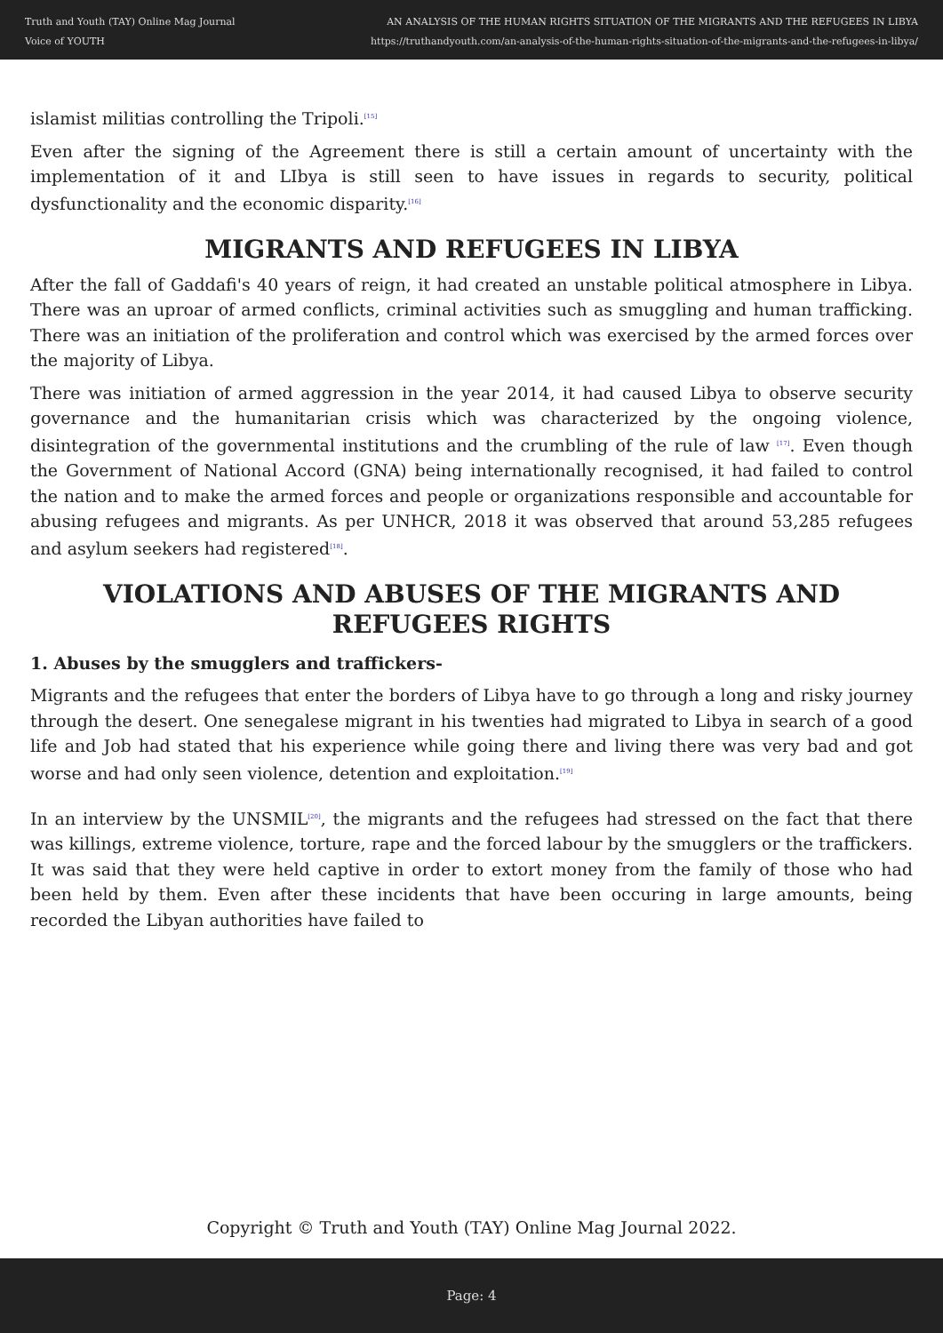Truth and Youth (TAY) Online Mag Journal
Voice of YOUTH
AN ANALYSIS OF THE HUMAN RIGHTS SITUATION OF THE MIGRANTS AND THE REFUGEES IN LIBYA
https://truthandyouth.com/an-analysis-of-the-human-rights-situation-of-the-migrants-and-the-refugees-in-libya/
islamist militias controlling the Tripoli.<sup>[15]</sup>
Even after the signing of the Agreement there is still a certain amount of uncertainty with the implementation of it and LIbya is still seen to have issues in regards to security, political dysfunctionality and the economic disparity.<sup>[16]</sup>
MIGRANTS AND REFUGEES IN LIBYA
After the fall of Gaddafi's 40 years of reign, it had created an unstable political atmosphere in Libya. There was an uproar of armed conflicts, criminal activities such as smuggling and human trafficking. There was an initiation of the proliferation and control which was exercised by the armed forces over the majority of Libya.
There was initiation of armed aggression in the year 2014, it had caused Libya to observe security governance and the humanitarian crisis which was characterized by the ongoing violence, disintegration of the governmental institutions and the crumbling of the rule of law <sup>[17]</sup>. Even though the Government of National Accord (GNA) being internationally recognised, it had failed to control the nation and to make the armed forces and people or organizations responsible and accountable for abusing refugees and migrants. As per UNHCR, 2018 it was observed that around 53,285 refugees and asylum seekers had registered<sup>[18]</sup>.
VIOLATIONS AND ABUSES OF THE MIGRANTS AND REFUGEES RIGHTS
1. Abuses by the smugglers and traffickers-
Migrants and the refugees that enter the borders of Libya have to go through a long and risky journey through the desert. One senegalese migrant in his twenties had migrated to Libya in search of a good life and Job had stated that his experience while going there and living there was very bad and got worse and had only seen violence, detention and exploitation.<sup>[19]</sup>
In an interview by the UNSMIL<sup>[20]</sup>, the migrants and the refugees had stressed on the fact that there was killings, extreme violence, torture, rape and the forced labour by the smugglers or the traffickers. It was said that they were held captive in order to extort money from the family of those who had been held by them. Even after these incidents that have been occuring in large amounts, being recorded the Libyan authorities have failed to
Copyright © Truth and Youth (TAY) Online Mag Journal 2022.
Page: 4